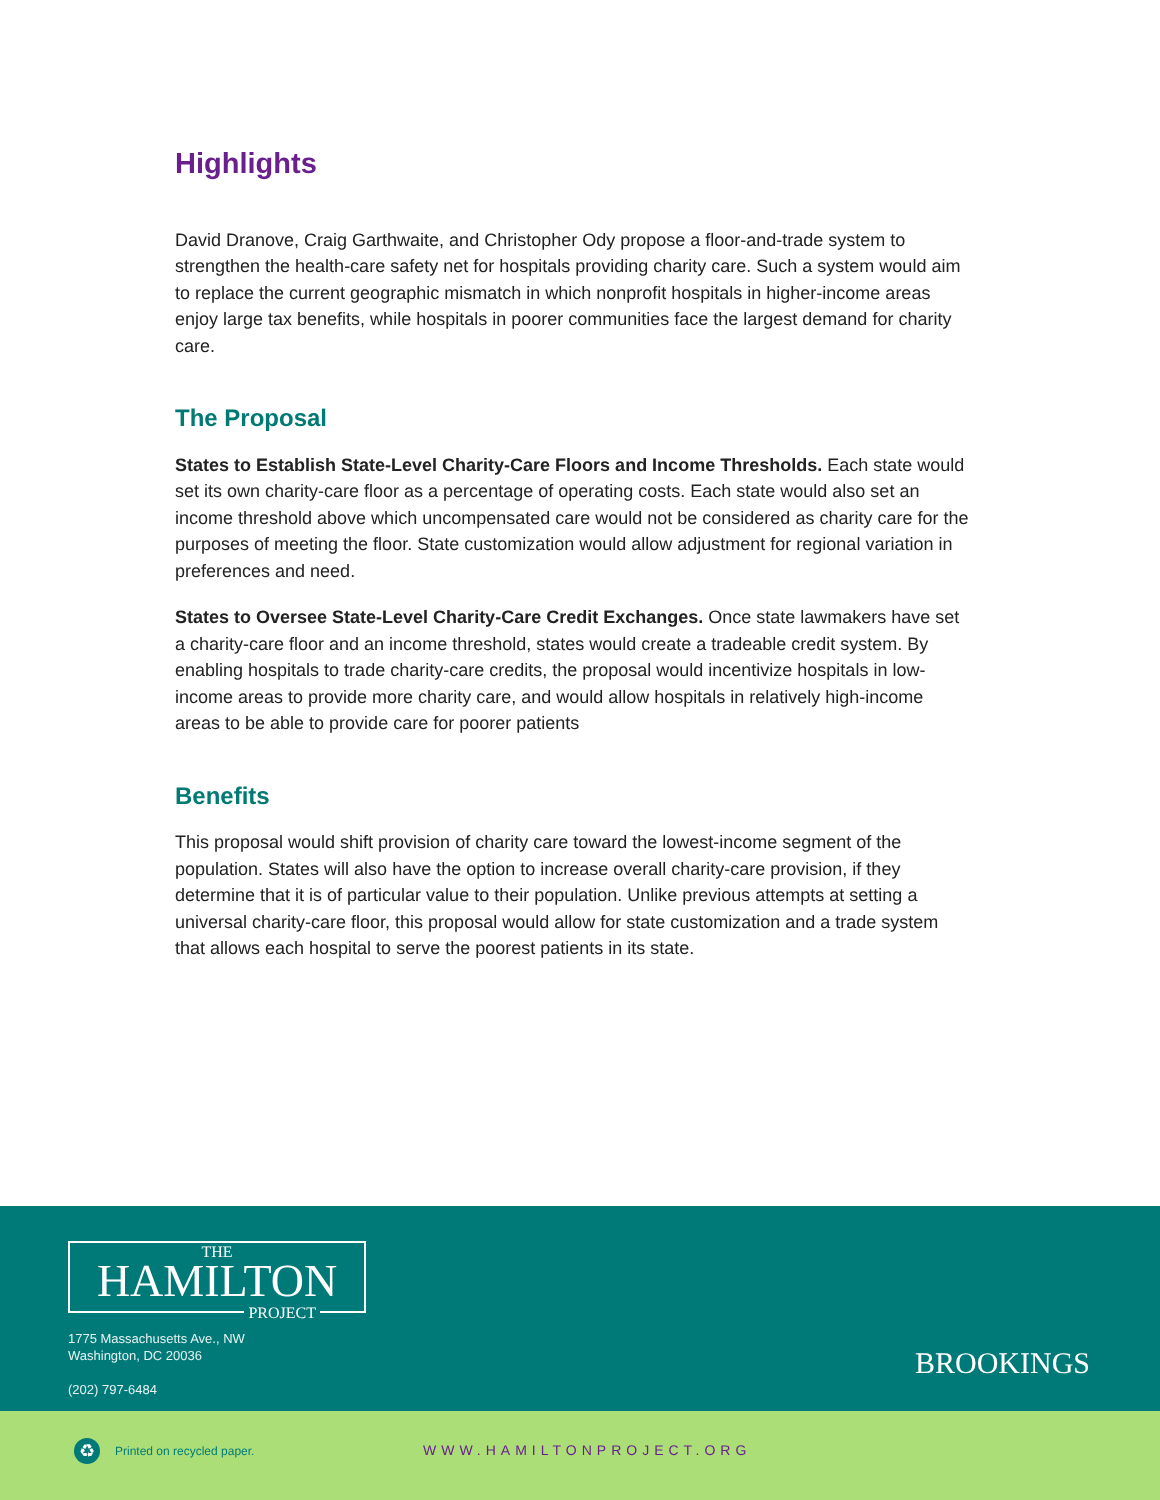Highlights
David Dranove, Craig Garthwaite, and Christopher Ody propose a floor-and-trade system to strengthen the health-care safety net for hospitals providing charity care. Such a system would aim to replace the current geographic mismatch in which nonprofit hospitals in higher-income areas enjoy large tax benefits, while hospitals in poorer communities face the largest demand for charity care.
The Proposal
States to Establish State-Level Charity-Care Floors and Income Thresholds. Each state would set its own charity-care floor as a percentage of operating costs. Each state would also set an income threshold above which uncompensated care would not be considered as charity care for the purposes of meeting the floor. State customization would allow adjustment for regional variation in preferences and need.
States to Oversee State-Level Charity-Care Credit Exchanges. Once state lawmakers have set a charity-care floor and an income threshold, states would create a tradeable credit system. By enabling hospitals to trade charity-care credits, the proposal would incentivize hospitals in low-income areas to provide more charity care, and would allow hospitals in relatively high-income areas to be able to provide care for poorer patients
Benefits
This proposal would shift provision of charity care toward the lowest-income segment of the population. States will also have the option to increase overall charity-care provision, if they determine that it is of particular value to their population. Unlike previous attempts at setting a universal charity-care floor, this proposal would allow for state customization and a trade system that allows each hospital to serve the poorest patients in its state.
THE
HAMILTON
PROJECT
1775 Massachusetts Ave., NW
Washington, DC 20036
(202) 797-6484
BROOKINGS
♻ Printed on recycled paper. WWW.HAMILTONPROJECT.ORG